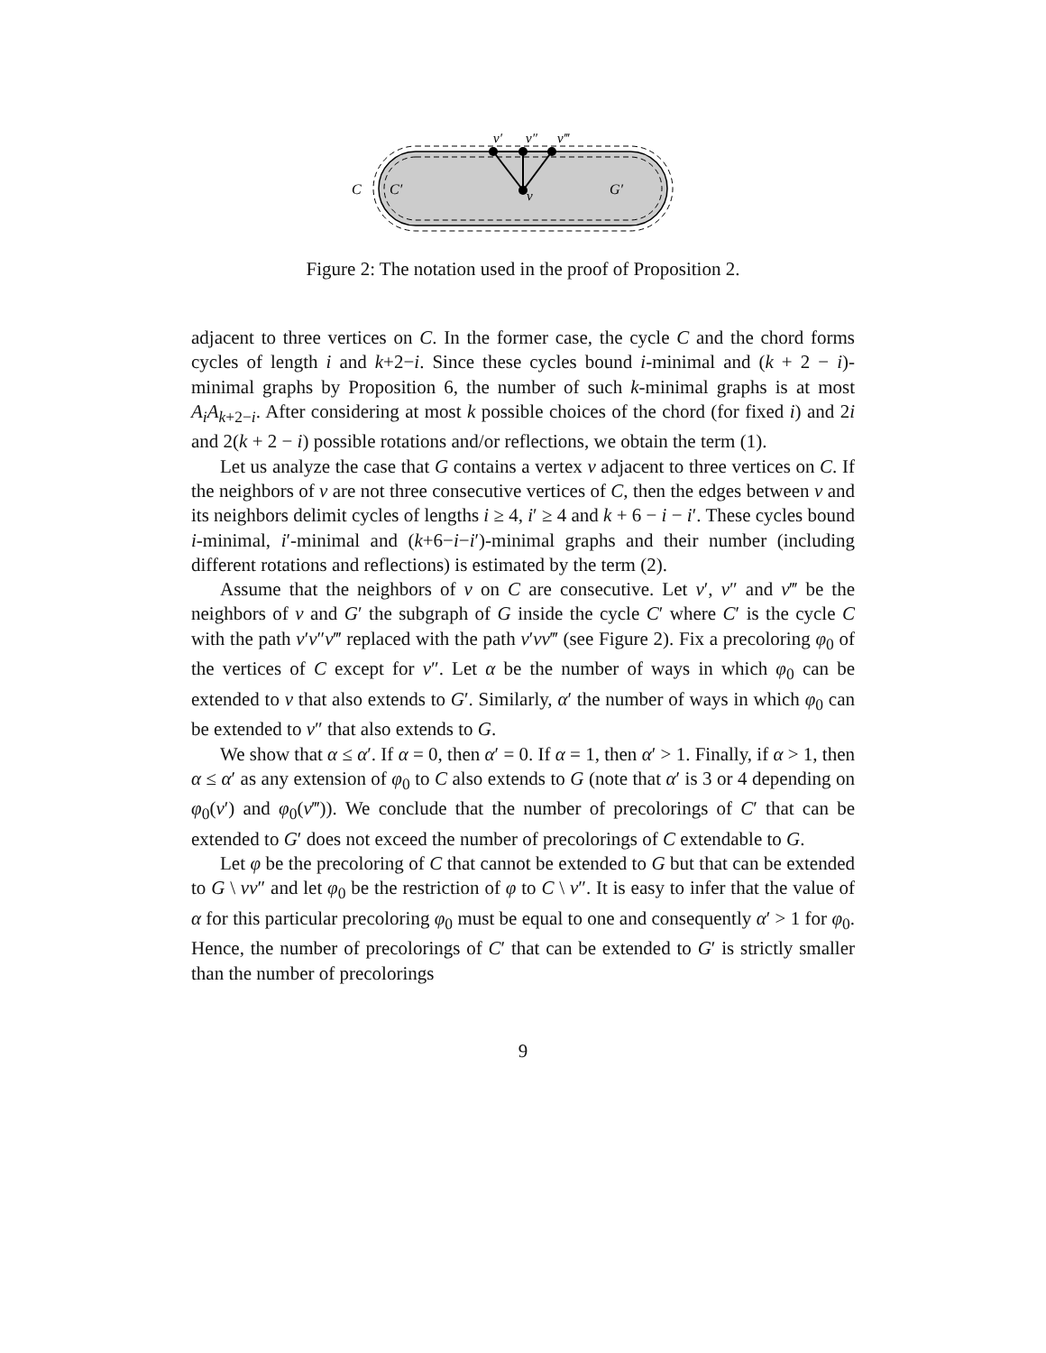v′
v″
v‴
v
C
C′
G′
Figure 2: The notation used in the proof of Proposition 2.
adjacent to three vertices on C. In the former case, the cycle C and the chord forms cycles of length i and k+2−i. Since these cycles bound i-minimal and (k + 2 − i)-minimal graphs by Proposition 6, the number of such k-minimal graphs is at most A<sub>i</sub>A<sub>k+2−i</sub>. After considering at most k possible choices of the chord (for fixed i) and 2i and 2(k + 2 − i) possible rotations and/or reflections, we obtain the term (1).
Let us analyze the case that G contains a vertex v adjacent to three vertices on C. If the neighbors of v are not three consecutive vertices of C, then the edges between v and its neighbors delimit cycles of lengths i ≥ 4, i′ ≥ 4 and k + 6 − i − i′. These cycles bound i-minimal, i′-minimal and (k+6−i−i′)-minimal graphs and their number (including different rotations and reflections) is estimated by the term (2).
Assume that the neighbors of v on C are consecutive. Let v′, v″ and v‴ be the neighbors of v and G′ the subgraph of G inside the cycle C′ where C′ is the cycle C with the path v′v″v‴ replaced with the path v′vv‴ (see Figure 2). Fix a precoloring φ<sub>0</sub> of the vertices of C except for v″. Let α be the number of ways in which φ<sub>0</sub> can be extended to v that also extends to G′. Similarly, α′ the number of ways in which φ<sub>0</sub> can be extended to v″ that also extends to G.
We show that α ≤ α′. If α = 0, then α′ = 0. If α = 1, then α′ > 1. Finally, if α > 1, then α ≤ α′ as any extension of φ<sub>0</sub> to C also extends to G (note that α′ is 3 or 4 depending on φ<sub>0</sub>(v′) and φ<sub>0</sub>(v‴)). We conclude that the number of precolorings of C′ that can be extended to G′ does not exceed the number of precolorings of C extendable to G.
Let φ be the precoloring of C that cannot be extended to G but that can be extended to G \ vv″ and let φ<sub>0</sub> be the restriction of φ to C \ v″. It is easy to infer that the value of α for this particular precoloring φ<sub>0</sub> must be equal to one and consequently α′ > 1 for φ<sub>0</sub>. Hence, the number of precolorings of C′ that can be extended to G′ is strictly smaller than the number of precolorings
9